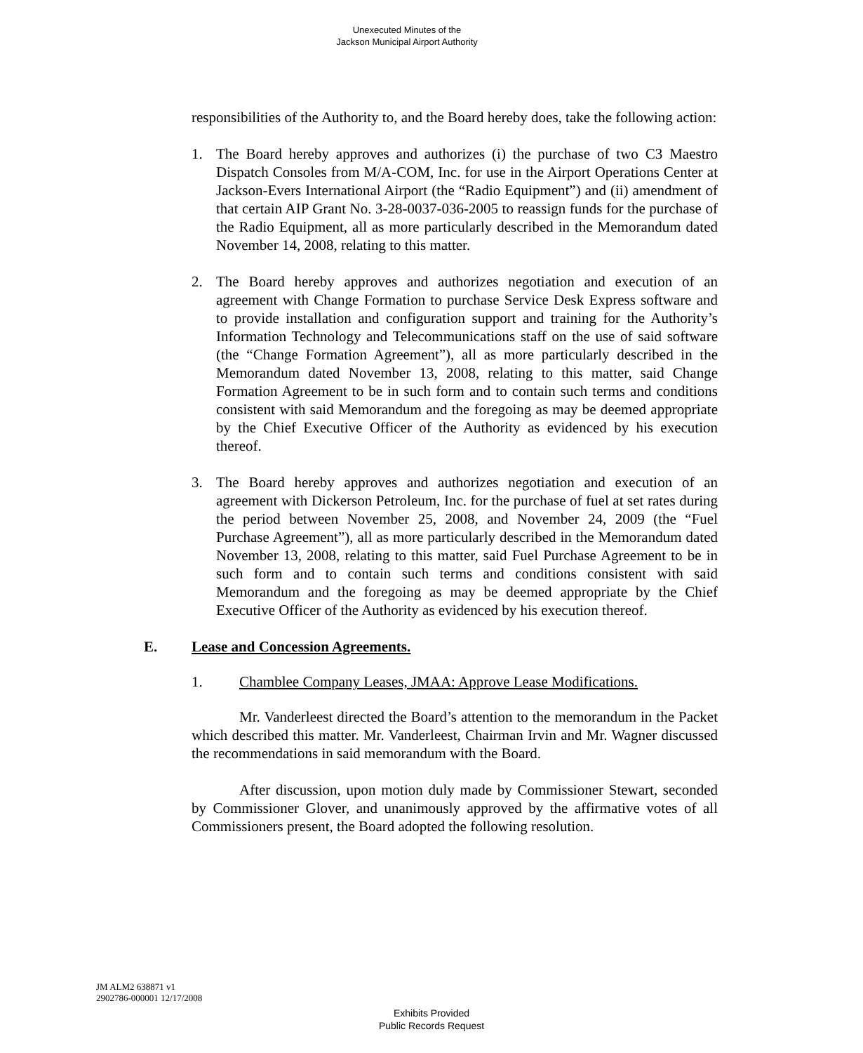Unexecuted Minutes of the
Jackson Municipal Airport Authority
responsibilities of the Authority to, and the Board hereby does, take the following action:
1. The Board hereby approves and authorizes (i) the purchase of two C3 Maestro Dispatch Consoles from M/A-COM, Inc. for use in the Airport Operations Center at Jackson-Evers International Airport (the “Radio Equipment”) and (ii) amendment of that certain AIP Grant No. 3-28-0037-036-2005 to reassign funds for the purchase of the Radio Equipment, all as more particularly described in the Memorandum dated November 14, 2008, relating to this matter.
2. The Board hereby approves and authorizes negotiation and execution of an agreement with Change Formation to purchase Service Desk Express software and to provide installation and configuration support and training for the Authority’s Information Technology and Telecommunications staff on the use of said software (the “Change Formation Agreement”), all as more particularly described in the Memorandum dated November 13, 2008, relating to this matter, said Change Formation Agreement to be in such form and to contain such terms and conditions consistent with said Memorandum and the foregoing as may be deemed appropriate by the Chief Executive Officer of the Authority as evidenced by his execution thereof.
3. The Board hereby approves and authorizes negotiation and execution of an agreement with Dickerson Petroleum, Inc. for the purchase of fuel at set rates during the period between November 25, 2008, and November 24, 2009 (the “Fuel Purchase Agreement”), all as more particularly described in the Memorandum dated November 13, 2008, relating to this matter, said Fuel Purchase Agreement to be in such form and to contain such terms and conditions consistent with said Memorandum and the foregoing as may be deemed appropriate by the Chief Executive Officer of the Authority as evidenced by his execution thereof.
E. Lease and Concession Agreements.
1. Chamblee Company Leases, JMAA: Approve Lease Modifications.
Mr. Vanderleest directed the Board’s attention to the memorandum in the Packet which described this matter. Mr. Vanderleest, Chairman Irvin and Mr. Wagner discussed the recommendations in said memorandum with the Board.
After discussion, upon motion duly made by Commissioner Stewart, seconded by Commissioner Glover, and unanimously approved by the affirmative votes of all Commissioners present, the Board adopted the following resolution.
JM ALM2 638871 v1
2902786-000001 12/17/2008
Exhibits Provided
Public Records Request